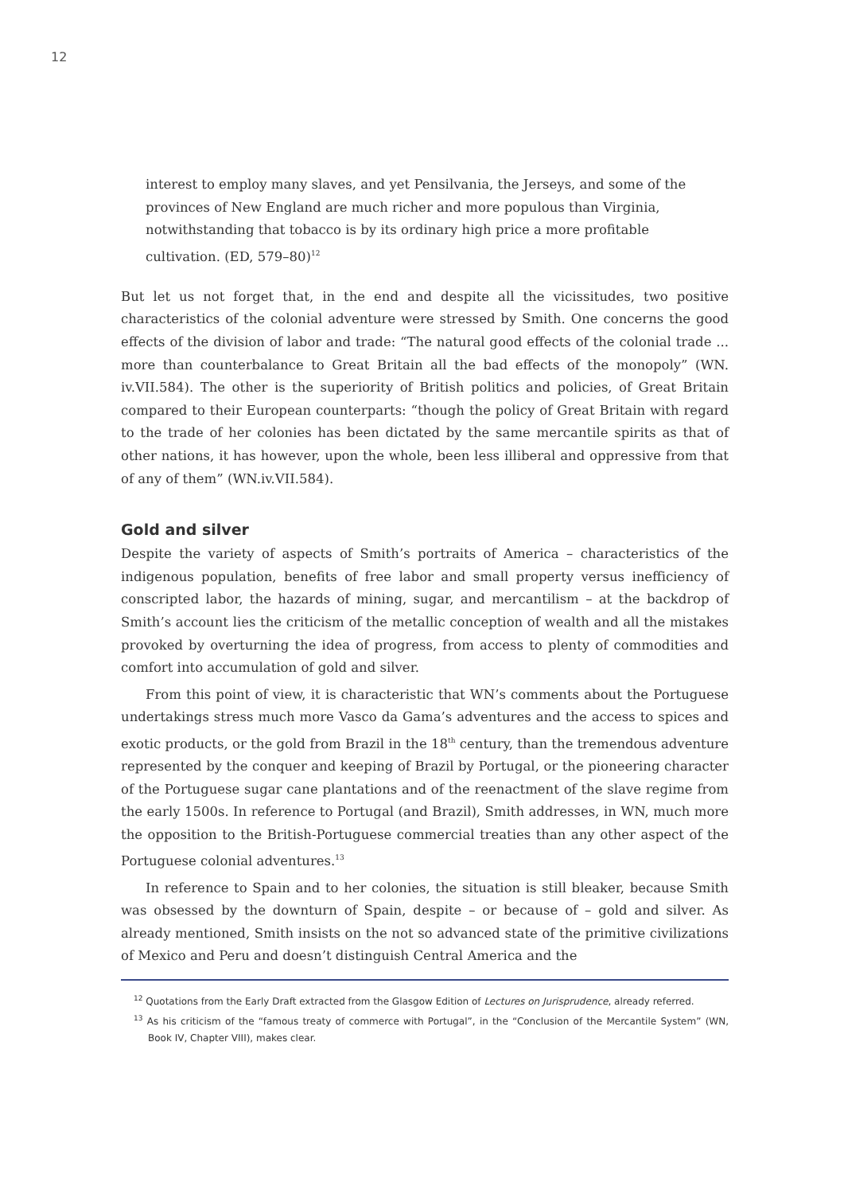12
interest to employ many slaves, and yet Pensilvania, the Jerseys, and some of the provinces of New England are much richer and more populous than Virginia, notwithstanding that tobacco is by its ordinary high price a more profitable cultivation. (ED, 579–80)<sup>12</sup>
But let us not forget that, in the end and despite all the vicissitudes, two positive characteristics of the colonial adventure were stressed by Smith. One concerns the good effects of the division of labor and trade: “The natural good effects of the colonial trade ... more than counterbalance to Great Britain all the bad effects of the monopoly” (WN. iv.VII.584). The other is the superiority of British politics and policies, of Great Britain compared to their European counterparts: “though the policy of Great Britain with regard to the trade of her colonies has been dictated by the same mercantile spirits as that of other nations, it has however, upon the whole, been less illiberal and oppressive from that of any of them” (WN.iv.VII.584).
Gold and silver
Despite the variety of aspects of Smith’s portraits of America – characteristics of the indigenous population, benefits of free labor and small property versus inefficiency of conscripted labor, the hazards of mining, sugar, and mercantilism – at the backdrop of Smith’s account lies the criticism of the metallic conception of wealth and all the mistakes provoked by overturning the idea of progress, from access to plenty of commodities and comfort into accumulation of gold and silver.
From this point of view, it is characteristic that WN’s comments about the Portuguese undertakings stress much more Vasco da Gama’s adventures and the access to spices and exotic products, or the gold from Brazil in the 18<sup>th</sup> century, than the tremendous adventure represented by the conquer and keeping of Brazil by Portugal, or the pioneering character of the Portuguese sugar cane plantations and of the reenactment of the slave regime from the early 1500s. In reference to Portugal (and Brazil), Smith addresses, in WN, much more the opposition to the British-Portuguese commercial treaties than any other aspect of the Portuguese colonial adventures.<sup>13</sup>
In reference to Spain and to her colonies, the situation is still bleaker, because Smith was obsessed by the downturn of Spain, despite – or because of – gold and silver. As already mentioned, Smith insists on the not so advanced state of the primitive civilizations of Mexico and Peru and doesn’t distinguish Central America and the
<sup>12</sup> Quotations from the Early Draft extracted from the Glasgow Edition of Lectures on Jurisprudence, already referred.
<sup>13</sup> As his criticism of the “famous treaty of commerce with Portugal”, in the “Conclusion of the Mercantile System” (WN, Book IV, Chapter VIII), makes clear.